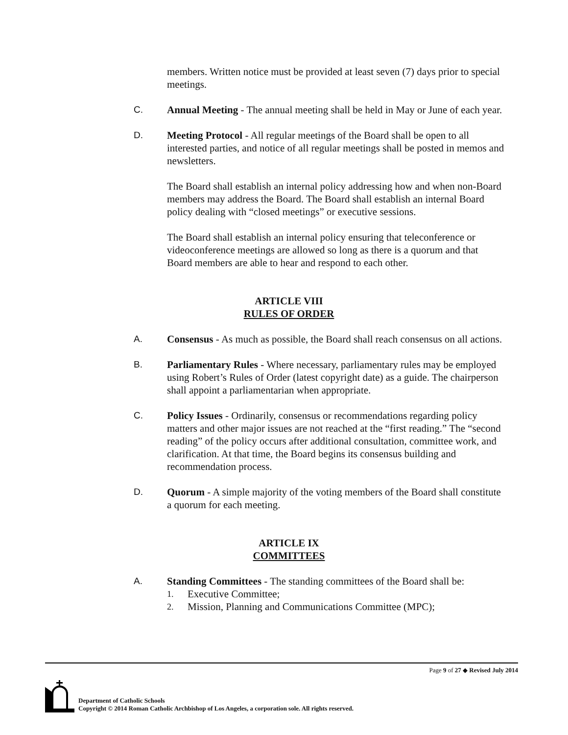members. Written notice must be provided at least seven (7) days prior to special meetings.
C. Annual Meeting - The annual meeting shall be held in May or June of each year.
D. Meeting Protocol - All regular meetings of the Board shall be open to all interested parties, and notice of all regular meetings shall be posted in memos and newsletters.
The Board shall establish an internal policy addressing how and when non-Board members may address the Board. The Board shall establish an internal Board policy dealing with “closed meetings” or executive sessions.
The Board shall establish an internal policy ensuring that teleconference or videoconference meetings are allowed so long as there is a quorum and that Board members are able to hear and respond to each other.
ARTICLE VIII
RULES OF ORDER
A. Consensus - As much as possible, the Board shall reach consensus on all actions.
B. Parliamentary Rules - Where necessary, parliamentary rules may be employed using Robert’s Rules of Order (latest copyright date) as a guide. The chairperson shall appoint a parliamentarian when appropriate.
C. Policy Issues - Ordinarily, consensus or recommendations regarding policy matters and other major issues are not reached at the “first reading.” The “second reading” of the policy occurs after additional consultation, committee work, and clarification. At that time, the Board begins its consensus building and recommendation process.
D. Quorum - A simple majority of the voting members of the Board shall constitute a quorum for each meeting.
ARTICLE IX
COMMITTEES
A. Standing Committees - The standing committees of the Board shall be:
1.
Executive Committee;
2.
Mission, Planning and Communications Committee (MPC);
Page 9 of 27 ◆ Revised July 2014
Department of Catholic Schools
Copyright © 2014 Roman Catholic Archbishop of Los Angeles, a corporation sole. All rights reserved.